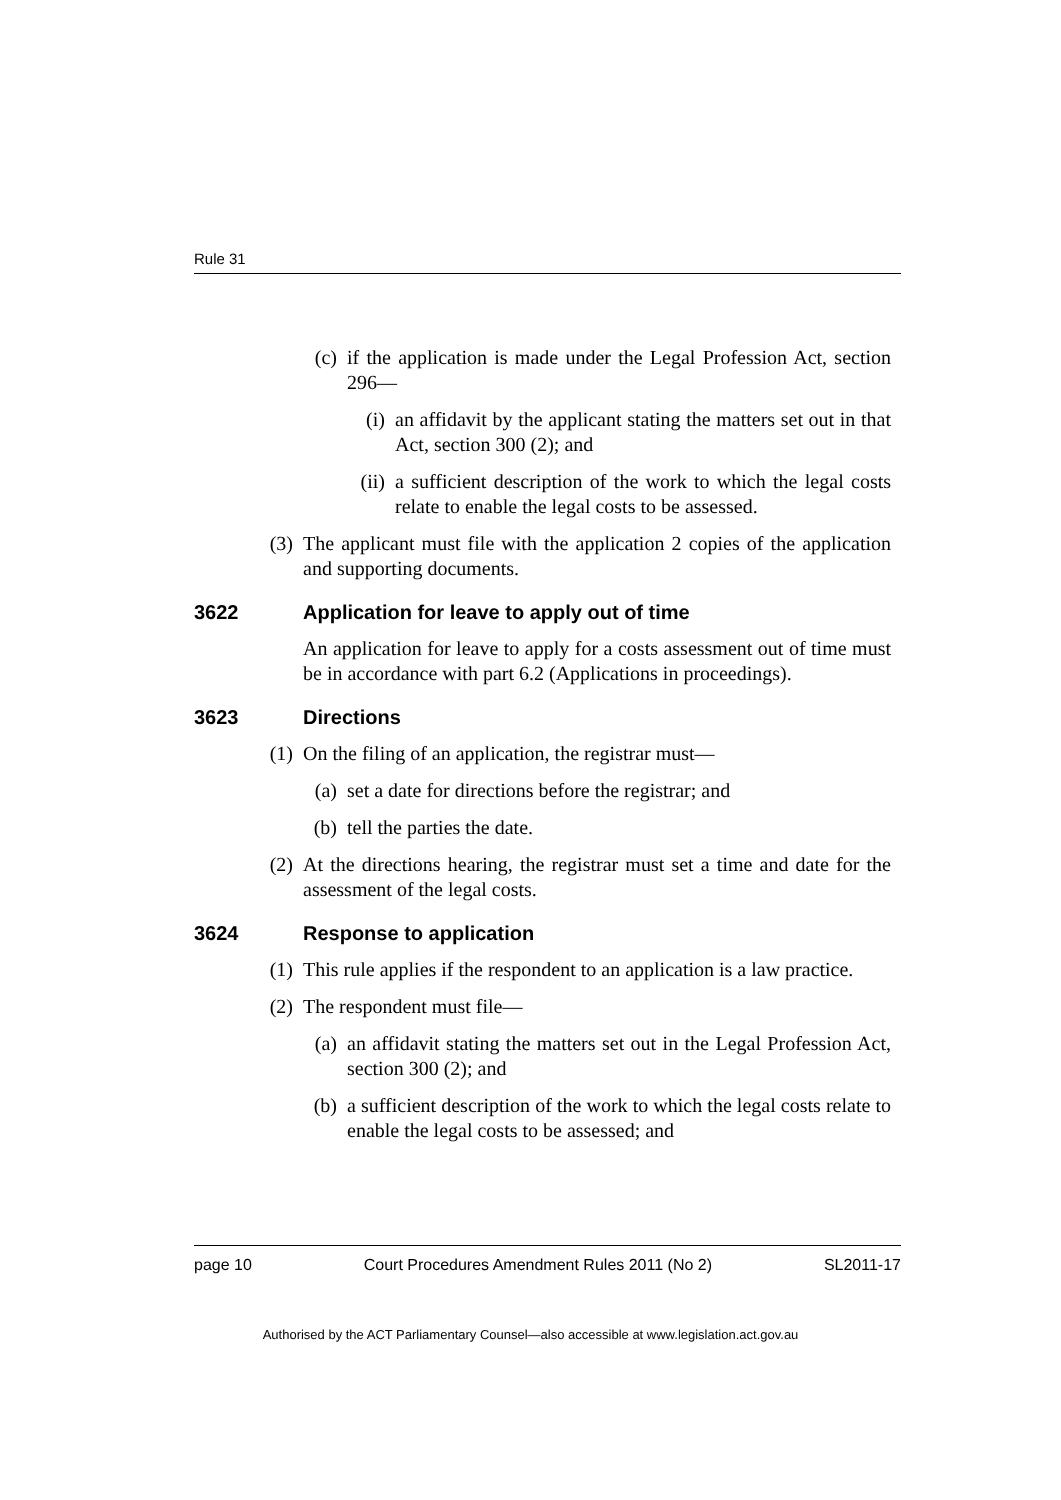Rule 31
(c) if the application is made under the Legal Profession Act, section 296—
(i) an affidavit by the applicant stating the matters set out in that Act, section 300 (2); and
(ii) a sufficient description of the work to which the legal costs relate to enable the legal costs to be assessed.
(3) The applicant must file with the application 2 copies of the application and supporting documents.
3622 Application for leave to apply out of time
An application for leave to apply for a costs assessment out of time must be in accordance with part 6.2 (Applications in proceedings).
3623 Directions
(1) On the filing of an application, the registrar must—
(a) set a date for directions before the registrar; and
(b) tell the parties the date.
(2) At the directions hearing, the registrar must set a time and date for the assessment of the legal costs.
3624 Response to application
(1) This rule applies if the respondent to an application is a law practice.
(2) The respondent must file—
(a) an affidavit stating the matters set out in the Legal Profession Act, section 300 (2); and
(b) a sufficient description of the work to which the legal costs relate to enable the legal costs to be assessed; and
page 10 Court Procedures Amendment Rules 2011 (No 2) SL2011-17
Authorised by the ACT Parliamentary Counsel—also accessible at www.legislation.act.gov.au